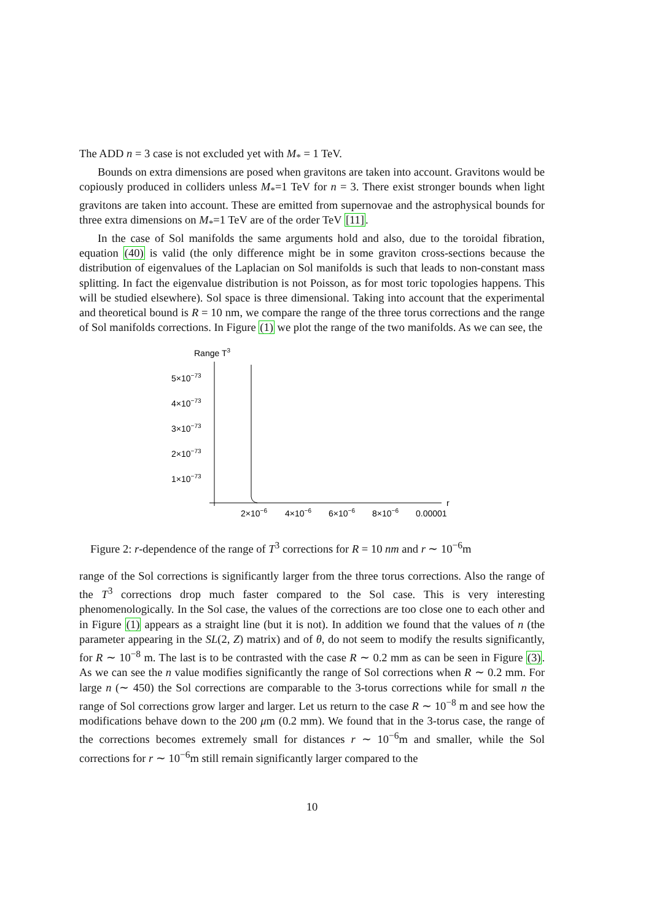The ADD n = 3 case is not excluded yet with M<sub>*</sub> = 1 TeV.
Bounds on extra dimensions are posed when gravitons are taken into account. Gravitons would be copiously produced in colliders unless M<sub>*</sub>=1 TeV for n = 3. There exist stronger bounds when light gravitons are taken into account. These are emitted from supernovae and the astrophysical bounds for three extra dimensions on M<sub>*</sub>=1 TeV are of the order TeV [11].
In the case of Sol manifolds the same arguments hold and also, due to the toroidal fibration, equation (40) is valid (the only difference might be in some graviton cross-sections because the distribution of eigenvalues of the Laplacian on Sol manifolds is such that leads to non-constant mass splitting. In fact the eigenvalue distribution is not Poisson, as for most toric topologies happens. This will be studied elsewhere). Sol space is three dimensional. Taking into account that the experimental and theoretical bound is R = 10 nm, we compare the range of the three torus corrections and the range of Sol manifolds corrections. In Figure (1) we plot the range of the two manifolds. As we can see, the
Range T3
5×10−73
4×10−73
3×10−73
2×10−73
1×10−73
r
2×10−6
4×10−6
6×10−6
8×10−6
0.00001
Figure 2: r-dependence of the range of T<sup>3</sup> corrections for R = 10 nm and r ∼ 10<sup>−6</sup>m
range of the Sol corrections is significantly larger from the three torus corrections. Also the range of the T<sup>3</sup> corrections drop much faster compared to the Sol case. This is very interesting phenomenologically. In the Sol case, the values of the corrections are too close one to each other and in Figure (1) appears as a straight line (but it is not). In addition we found that the values of n (the parameter appearing in the SL(2, Z) matrix) and of θ, do not seem to modify the results significantly, for R ∼ 10<sup>−8</sup> m. The last is to be contrasted with the case R ∼ 0.2 mm as can be seen in Figure (3). As we can see the n value modifies significantly the range of Sol corrections when R ∼ 0.2 mm. For large n (∼ 450) the Sol corrections are comparable to the 3-torus corrections while for small n the range of Sol corrections grow larger and larger. Let us return to the case R ∼ 10<sup>−8</sup> m and see how the modifications behave down to the 200 μm (0.2 mm). We found that in the 3-torus case, the range of the corrections becomes extremely small for distances r ∼ 10<sup>−6</sup>m and smaller, while the Sol corrections for r ∼ 10<sup>−6</sup>m still remain significantly larger compared to the
10